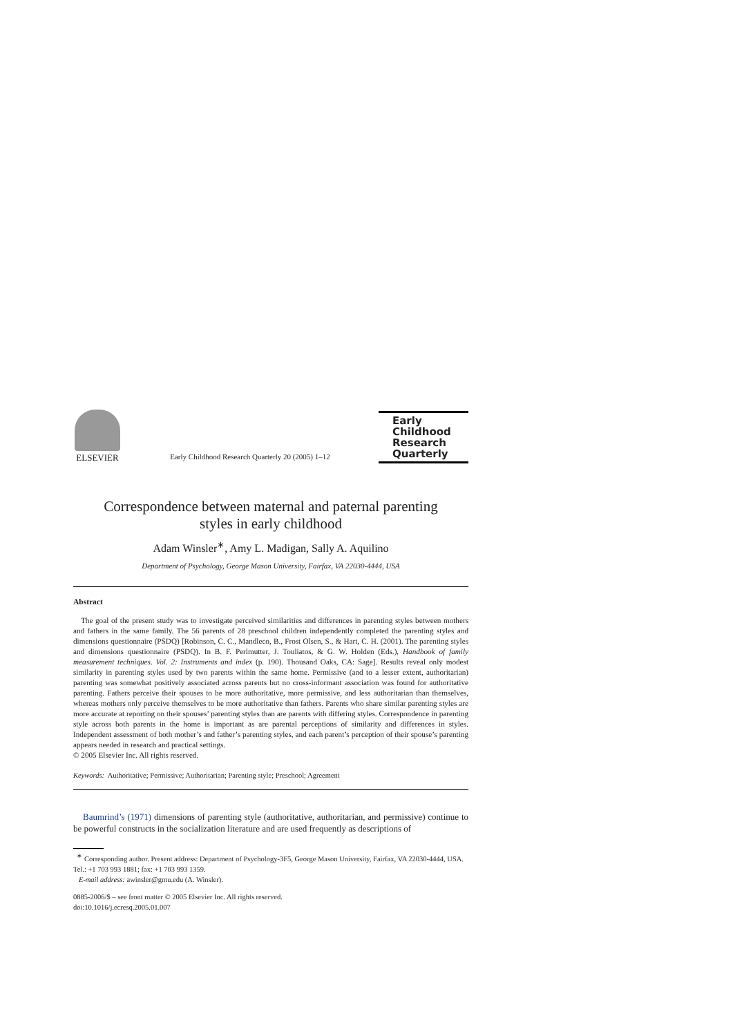ELSEVIER
Early Childhood Research Quarterly 20 (2005) 1–12
Early
Childhood
Research
Quarterly
Correspondence between maternal and paternal parenting
styles in early childhood
Adam Winsler<sup>∗</sup>, Amy L. Madigan, Sally A. Aquilino
Department of Psychology, George Mason University, Fairfax, VA 22030-4444, USA
Abstract
The goal of the present study was to investigate perceived similarities and differences in parenting styles between mothers and fathers in the same family. The 56 parents of 28 preschool children independently completed the parenting styles and dimensions questionnaire (PSDQ) [Robinson, C. C., Mandleco, B., Frost Olsen, S., & Hart, C. H. (2001). The parenting styles and dimensions questionnaire (PSDQ). In B. F. Perlmutter, J. Touliatos, & G. W. Holden (Eds.), Handbook of family measurement techniques. Vol. 2: Instruments and index (p. 190). Thousand Oaks, CA: Sage]. Results reveal only modest similarity in parenting styles used by two parents within the same home. Permissive (and to a lesser extent, authoritarian) parenting was somewhat positively associated across parents but no cross-informant association was found for authoritative parenting. Fathers perceive their spouses to be more authoritative, more permissive, and less authoritarian than themselves, whereas mothers only perceive themselves to be more authoritative than fathers. Parents who share similar parenting styles are more accurate at reporting on their spouses’ parenting styles than are parents with differing styles. Correspondence in parenting style across both parents in the home is important as are parental perceptions of similarity and differences in styles. Independent assessment of both mother’s and father’s parenting styles, and each parent’s perception of their spouse’s parenting appears needed in research and practical settings.
© 2005 Elsevier Inc. All rights reserved.
Keywords: Authoritative; Permissive; Authoritarian; Parenting style; Preschool; Agreement
Baumrind’s (1971) dimensions of parenting style (authoritative, authoritarian, and permissive) continue to be powerful constructs in the socialization literature and are used frequently as descriptions of
<sup>∗</sup> Corresponding author. Present address: Department of Psychology-3F5, George Mason University, Fairfax, VA 22030-4444, USA. Tel.: +1 703 993 1881; fax: +1 703 993 1359.
E-mail address: awinsler@gmu.edu (A. Winsler).
0885-2006/$ – see front matter © 2005 Elsevier Inc. All rights reserved.
doi:10.1016/j.ecresq.2005.01.007